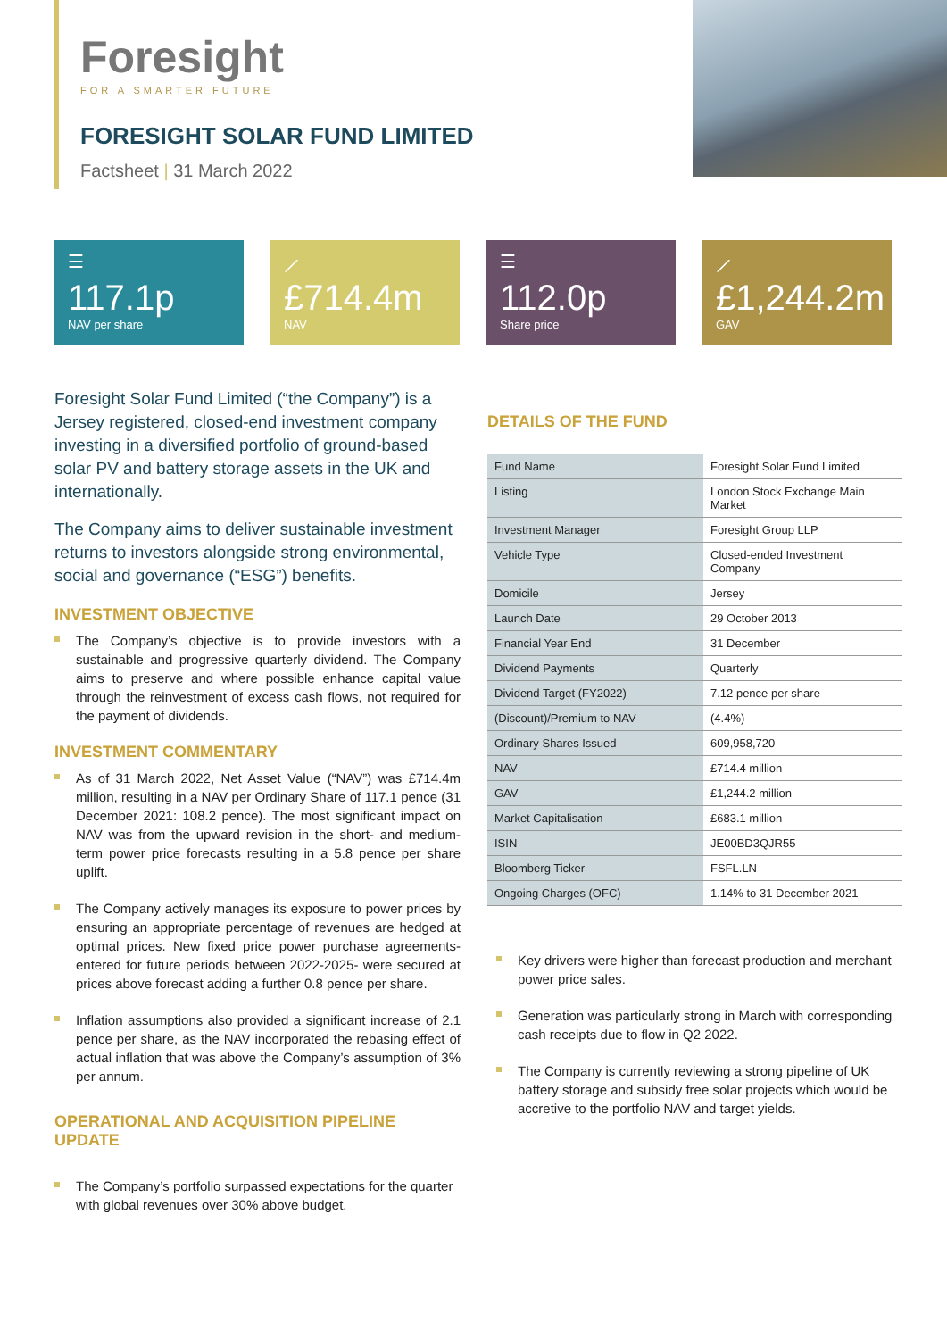Foresight
FOR A SMARTER FUTURE
FORESIGHT SOLAR FUND LIMITED
Factsheet | 31 March 2022
☰
117.1p
NAV per share
⟋
£714.4m
NAV
☰
112.0p
Share price
⟋
£1,244.2m
GAV
Foresight Solar Fund Limited (“the Company”) is a Jersey registered, closed-end investment company investing in a diversified portfolio of ground-based solar PV and battery storage assets in the UK and internationally.
The Company aims to deliver sustainable investment returns to investors alongside strong environmental, social and governance (“ESG”) benefits.
INVESTMENT OBJECTIVE
The Company’s objective is to provide investors with a sustainable and progressive quarterly dividend. The Company aims to preserve and where possible enhance capital value through the reinvestment of excess cash flows, not required for the payment of dividends.
INVESTMENT COMMENTARY
As of 31 March 2022, Net Asset Value (“NAV”) was £714.4m million, resulting in a NAV per Ordinary Share of 117.1 pence (31 December 2021: 108.2 pence). The most significant impact on NAV was from the upward revision in the short- and medium-term power price forecasts resulting in a 5.8 pence per share uplift.
The Company actively manages its exposure to power prices by ensuring an appropriate percentage of revenues are hedged at optimal prices. New fixed price power purchase agreements- entered for future periods between 2022-2025- were secured at prices above forecast adding a further 0.8 pence per share.
Inflation assumptions also provided a significant increase of 2.1 pence per share, as the NAV incorporated the rebasing effect of actual inflation that was above the Company’s assumption of 3% per annum.
OPERATIONAL AND ACQUISITION PIPELINE UPDATE
The Company’s portfolio surpassed expectations for the quarter with global revenues over 30% above budget.
DETAILS OF THE FUND
| Fund Name | Foresight Solar Fund Limited |
| Listing | London Stock Exchange Main Market |
| Investment Manager | Foresight Group LLP |
| Vehicle Type | Closed-ended Investment Company |
| Domicile | Jersey |
| Launch Date | 29 October 2013 |
| Financial Year End | 31 December |
| Dividend Payments | Quarterly |
| Dividend Target (FY2022) | 7.12 pence per share |
| (Discount)/Premium to NAV | (4.4%) |
| Ordinary Shares Issued | 609,958,720 |
| NAV | £714.4 million |
| GAV | £1,244.2 million |
| Market Capitalisation | £683.1 million |
| ISIN | JE00BD3QJR55 |
| Bloomberg Ticker | FSFL.LN |
| Ongoing Charges (OFC) | 1.14% to 31 December 2021 |
Key drivers were higher than forecast production and merchant power price sales.
Generation was particularly strong in March with corresponding cash receipts due to flow in Q2 2022.
The Company is currently reviewing a strong pipeline of UK battery storage and subsidy free solar projects which would be accretive to the portfolio NAV and target yields.